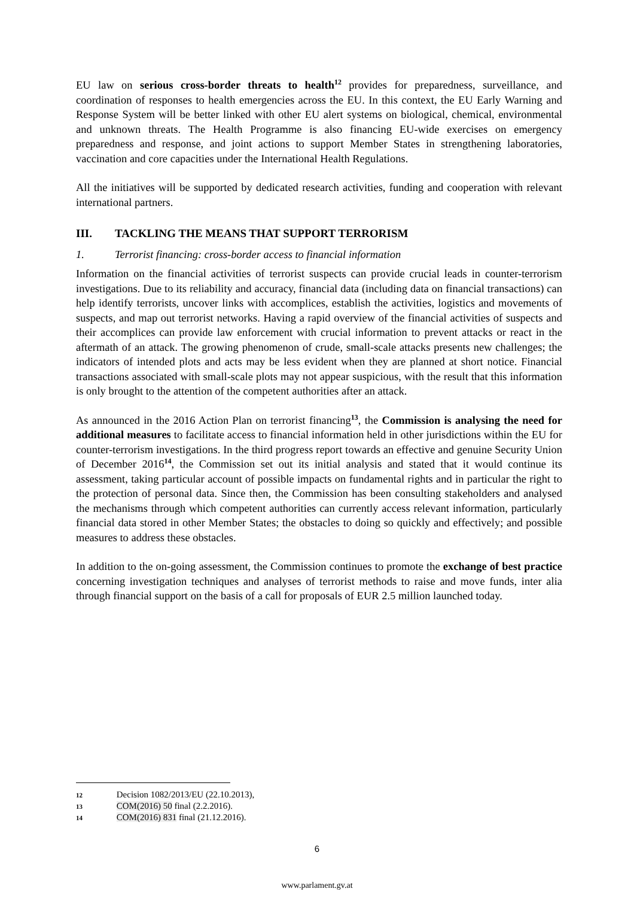EU law on serious cross-border threats to health<sup>12</sup> provides for preparedness, surveillance, and coordination of responses to health emergencies across the EU. In this context, the EU Early Warning and Response System will be better linked with other EU alert systems on biological, chemical, environmental and unknown threats. The Health Programme is also financing EU-wide exercises on emergency preparedness and response, and joint actions to support Member States in strengthening laboratories, vaccination and core capacities under the International Health Regulations.
All the initiatives will be supported by dedicated research activities, funding and cooperation with relevant international partners.
III. TACKLING THE MEANS THAT SUPPORT TERRORISM
1. Terrorist financing: cross-border access to financial information
Information on the financial activities of terrorist suspects can provide crucial leads in counter-terrorism investigations. Due to its reliability and accuracy, financial data (including data on financial transactions) can help identify terrorists, uncover links with accomplices, establish the activities, logistics and movements of suspects, and map out terrorist networks. Having a rapid overview of the financial activities of suspects and their accomplices can provide law enforcement with crucial information to prevent attacks or react in the aftermath of an attack. The growing phenomenon of crude, small-scale attacks presents new challenges; the indicators of intended plots and acts may be less evident when they are planned at short notice. Financial transactions associated with small-scale plots may not appear suspicious, with the result that this information is only brought to the attention of the competent authorities after an attack.
As announced in the 2016 Action Plan on terrorist financing<sup>13</sup>, the Commission is analysing the need for additional measures to facilitate access to financial information held in other jurisdictions within the EU for counter-terrorism investigations. In the third progress report towards an effective and genuine Security Union of December 2016<sup>14</sup>, the Commission set out its initial analysis and stated that it would continue its assessment, taking particular account of possible impacts on fundamental rights and in particular the right to the protection of personal data. Since then, the Commission has been consulting stakeholders and analysed the mechanisms through which competent authorities can currently access relevant information, particularly financial data stored in other Member States; the obstacles to doing so quickly and effectively; and possible measures to address these obstacles.
In addition to the on-going assessment, the Commission continues to promote the exchange of best practice concerning investigation techniques and analyses of terrorist methods to raise and move funds, inter alia through financial support on the basis of a call for proposals of EUR 2.5 million launched today.
12 Decision 1082/2013/EU (22.10.2013),
13 COM(2016) 50 final (2.2.2016).
14 COM(2016) 831 final (21.12.2016).
6
www.parlament.gv.at